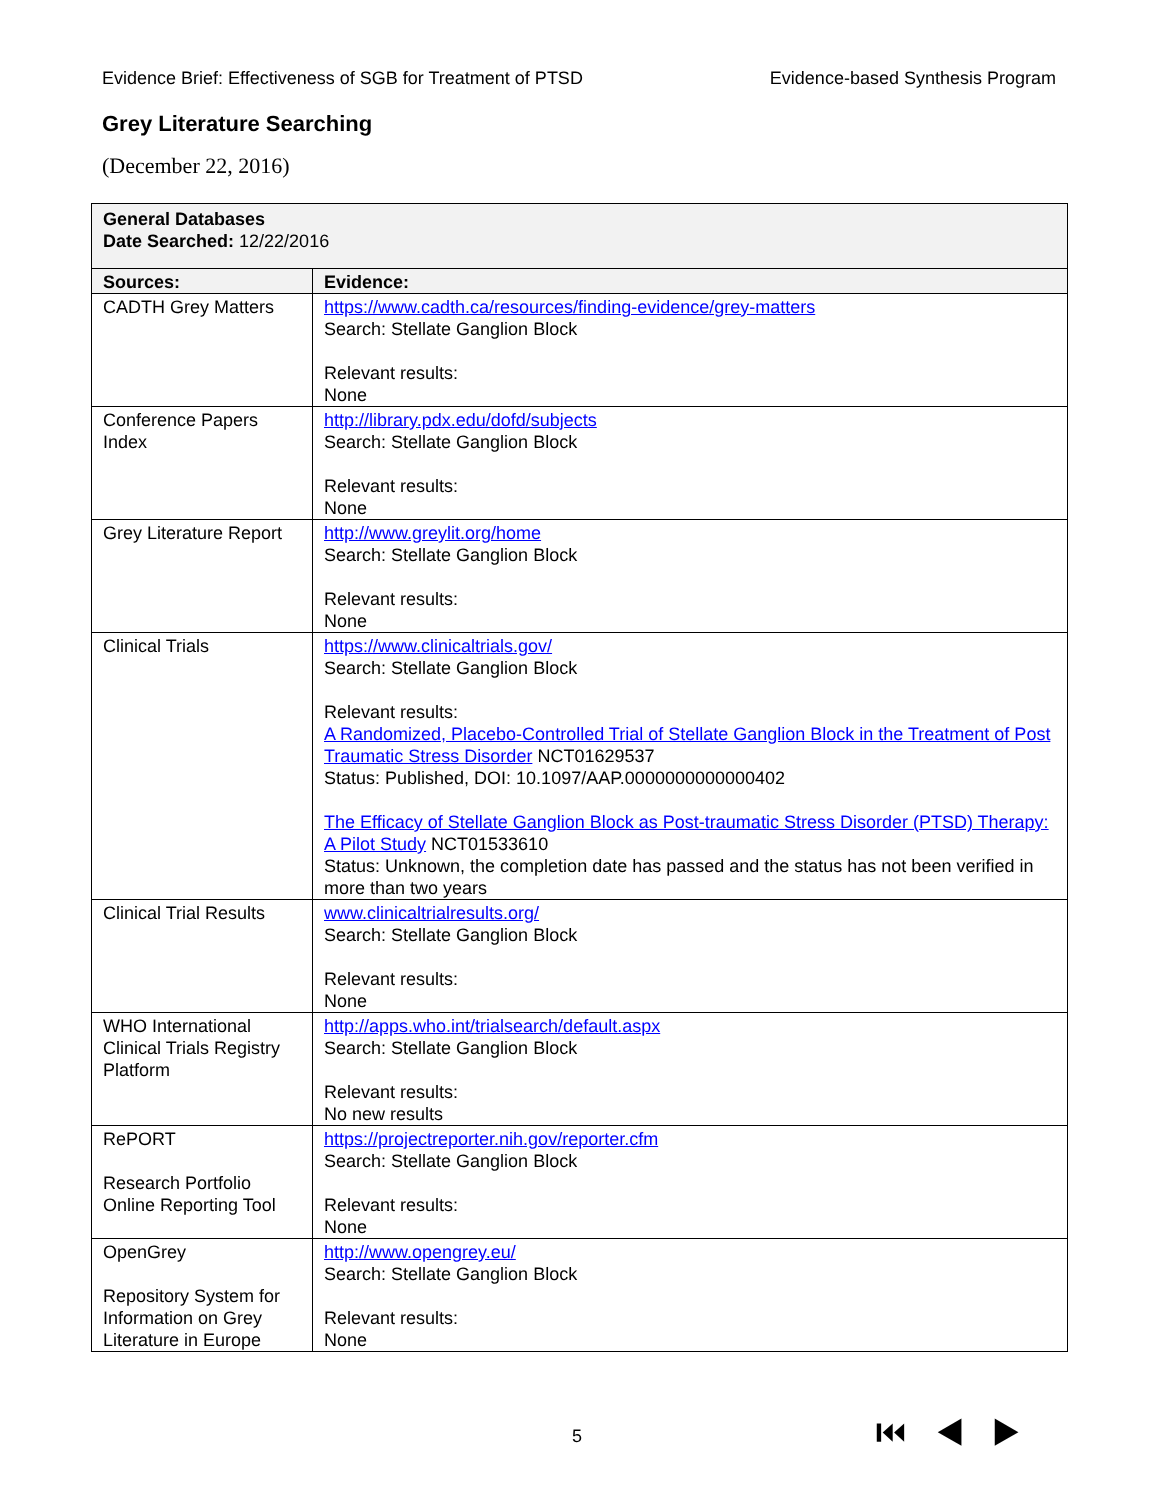Evidence Brief: Effectiveness of SGB for Treatment of PTSD Evidence-based Synthesis Program
Grey Literature Searching
(December 22, 2016)
| General Databases Date Searched: 12/22/2016 | |
| --- | --- |
| Sources: | Evidence: |
| CADTH Grey Matters | https://www.cadth.ca/resources/finding-evidence/grey-matters Search: Stellate Ganglion Block Relevant results: None |
| Conference Papers Index | http://library.pdx.edu/dofd/subjects Search: Stellate Ganglion Block Relevant results: None |
| Grey Literature Report | http://www.greylit.org/home Search: Stellate Ganglion Block Relevant results: None |
| Clinical Trials | https://www.clinicaltrials.gov/ Search: Stellate Ganglion Block Relevant results: A Randomized, Placebo-Controlled Trial of Stellate Ganglion Block in the Treatment of Post Traumatic Stress Disorder NCT01629537 Status: Published, DOI: 10.1097/AAP.0000000000000402 The Efficacy of Stellate Ganglion Block as Post-traumatic Stress Disorder (PTSD) Therapy: A Pilot Study NCT01533610 Status: Unknown, the completion date has passed and the status has not been verified in more than two years |
| Clinical Trial Results | www.clinicaltrialresults.org/ Search: Stellate Ganglion Block Relevant results: None |
| WHO International Clinical Trials Registry Platform | http://apps.who.int/trialsearch/default.aspx Search: Stellate Ganglion Block Relevant results: No new results |
| RePORT Research Portfolio Online Reporting Tool | https://projectreporter.nih.gov/reporter.cfm Search: Stellate Ganglion Block Relevant results: None |
| OpenGrey Repository System for Information on Grey Literature in Europe | http://www.opengrey.eu/ Search: Stellate Ganglion Block Relevant results: None |
5 ⏮◀▶